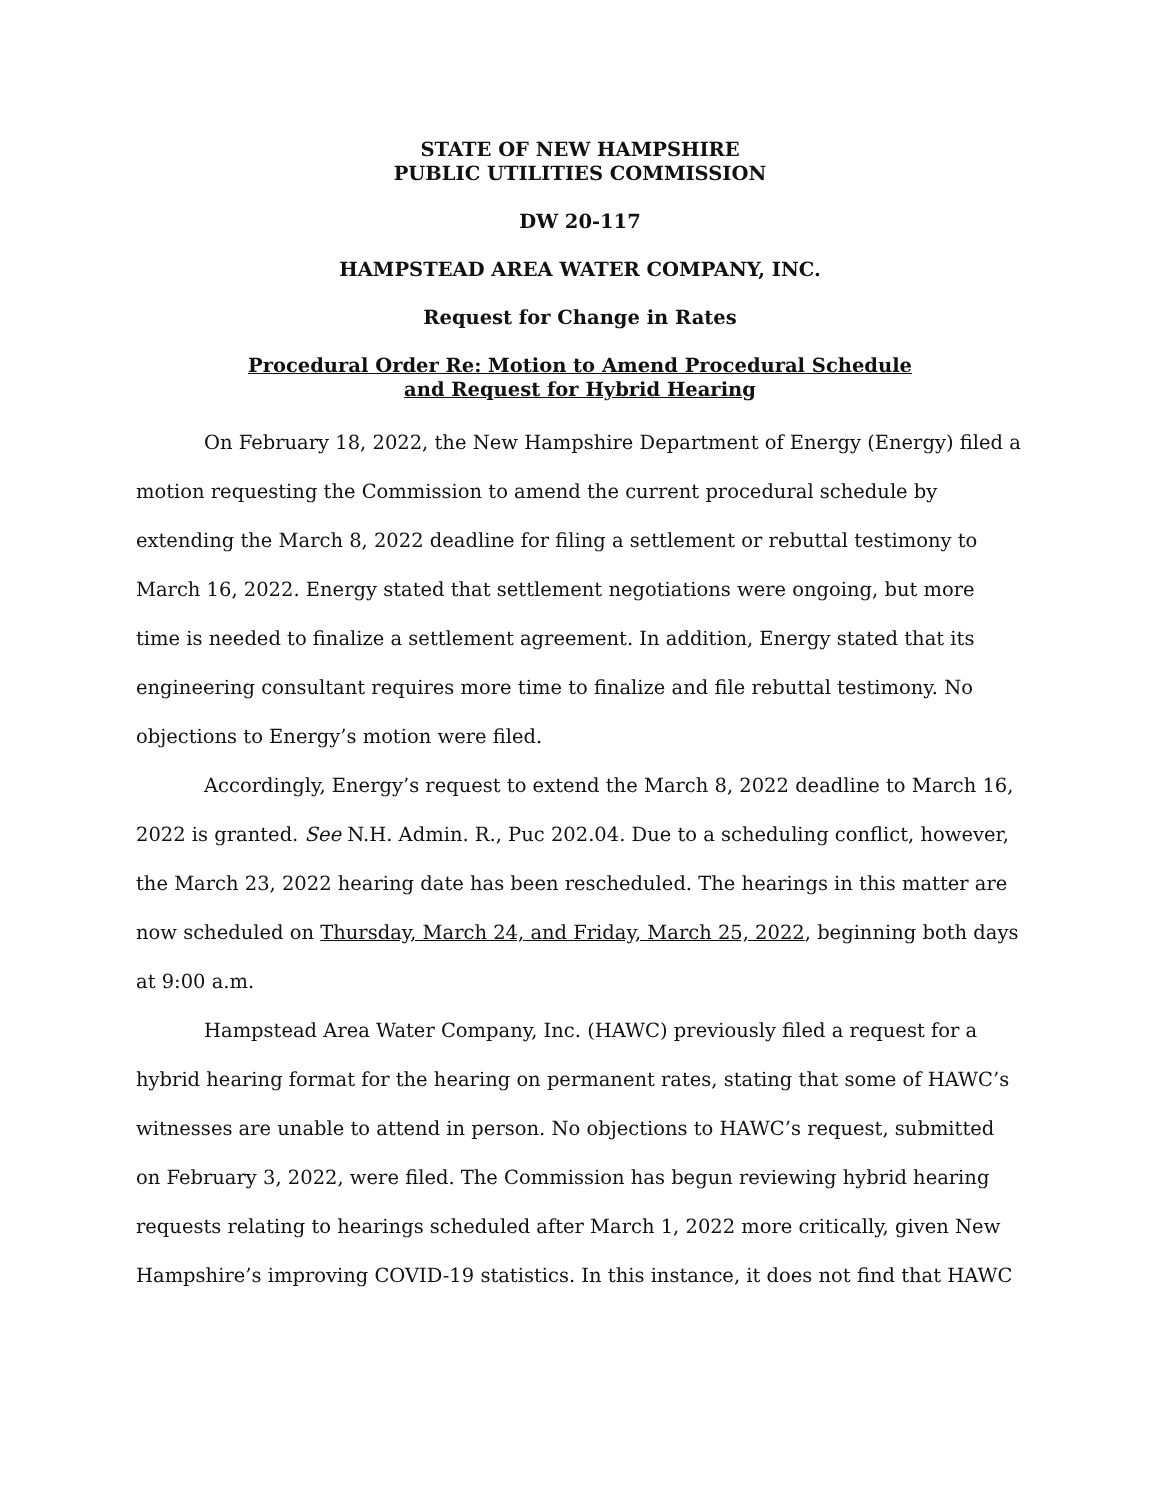STATE OF NEW HAMPSHIRE
PUBLIC UTILITIES COMMISSION
DW 20-117
HAMPSTEAD AREA WATER COMPANY, INC.
Request for Change in Rates
Procedural Order Re: Motion to Amend Procedural Schedule
and Request for Hybrid Hearing
On February 18, 2022, the New Hampshire Department of Energy (Energy) filed a motion requesting the Commission to amend the current procedural schedule by extending the March 8, 2022 deadline for filing a settlement or rebuttal testimony to March 16, 2022. Energy stated that settlement negotiations were ongoing, but more time is needed to finalize a settlement agreement. In addition, Energy stated that its engineering consultant requires more time to finalize and file rebuttal testimony. No objections to Energy’s motion were filed.
Accordingly, Energy’s request to extend the March 8, 2022 deadline to March 16, 2022 is granted. See N.H. Admin. R., Puc 202.04. Due to a scheduling conflict, however, the March 23, 2022 hearing date has been rescheduled. The hearings in this matter are now scheduled on Thursday, March 24, and Friday, March 25, 2022, beginning both days at 9:00 a.m.
Hampstead Area Water Company, Inc. (HAWC) previously filed a request for a hybrid hearing format for the hearing on permanent rates, stating that some of HAWC’s witnesses are unable to attend in person. No objections to HAWC’s request, submitted on February 3, 2022, were filed. The Commission has begun reviewing hybrid hearing requests relating to hearings scheduled after March 1, 2022 more critically, given New Hampshire’s improving COVID-19 statistics. In this instance, it does not find that HAWC